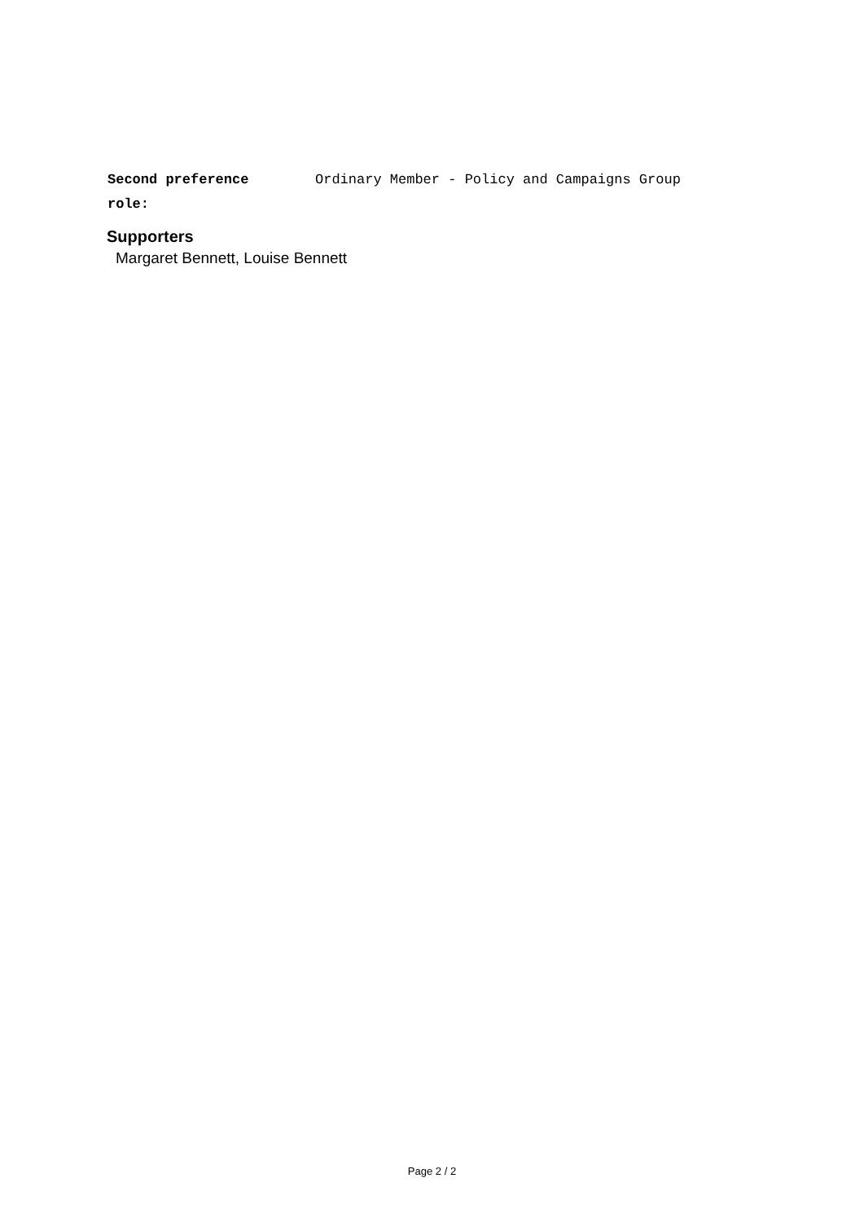| Second preference role: | Ordinary Member - Policy and Campaigns Group |
Supporters
Margaret Bennett, Louise Bennett
Page 2 / 2